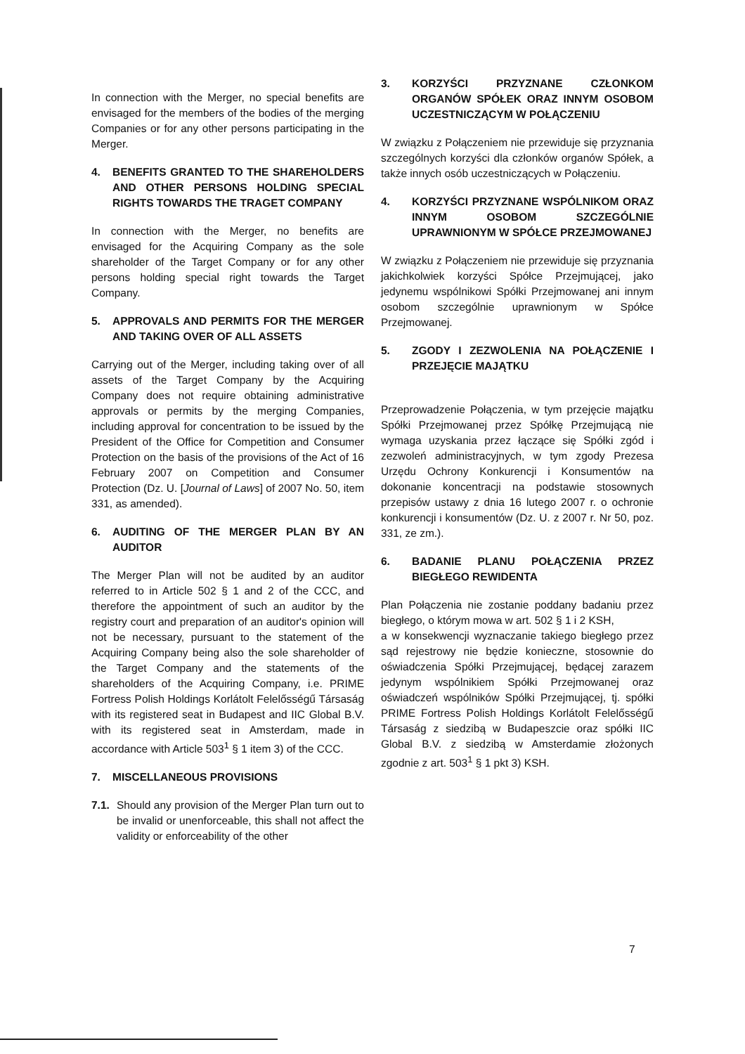In connection with the Merger, no special benefits are envisaged for the members of the bodies of the merging Companies or for any other persons participating in the Merger.
4. BENEFITS GRANTED TO THE SHAREHOLDERS AND OTHER PERSONS HOLDING SPECIAL RIGHTS TOWARDS THE TRAGET COMPANY
In connection with the Merger, no benefits are envisaged for the Acquiring Company as the sole shareholder of the Target Company or for any other persons holding special right towards the Target Company.
5. APPROVALS AND PERMITS FOR THE MERGER AND TAKING OVER OF ALL ASSETS
Carrying out of the Merger, including taking over of all assets of the Target Company by the Acquiring Company does not require obtaining administrative approvals or permits by the merging Companies, including approval for concentration to be issued by the President of the Office for Competition and Consumer Protection on the basis of the provisions of the Act of 16 February 2007 on Competition and Consumer Protection (Dz. U. [Journal of Laws] of 2007 No. 50, item 331, as amended).
6. AUDITING OF THE MERGER PLAN BY AN AUDITOR
The Merger Plan will not be audited by an auditor referred to in Article 502 § 1 and 2 of the CCC, and therefore the appointment of such an auditor by the registry court and preparation of an auditor's opinion will not be necessary, pursuant to the statement of the Acquiring Company being also the sole shareholder of the Target Company and the statements of the shareholders of the Acquiring Company, i.e. PRIME Fortress Polish Holdings Korlátolt Felelősségű Társaság with its registered seat in Budapest and IIC Global B.V. with its registered seat in Amsterdam, made in accordance with Article 503<sup>1</sup> § 1 item 3) of the CCC.
7. MISCELLANEOUS PROVISIONS
7.1. Should any provision of the Merger Plan turn out to be invalid or unenforceable, this shall not affect the validity or enforceability of the other
3. KORZYŚCI PRZYZNANE CZŁONKOM ORGANÓW SPÓŁEK ORAZ INNYM OSOBOM UCZESTNICZĄCYM W POŁĄCZENIU
W związku z Połączeniem nie przewiduje się przyznania szczególnych korzyści dla członków organów Spółek, a także innych osób uczestniczących w Połączeniu.
4. KORZYŚCI PRZYZNANE WSPÓLNIKOM ORAZ INNYM OSOBOM SZCZEGÓLNIE UPRAWNIONYM W SPÓŁCE PRZEJMOWANEJ
W związku z Połączeniem nie przewiduje się przyznania jakichkolwiek korzyści Spółce Przejmującej, jako jedynemu wspólnikowi Spółki Przejmowanej ani innym osobom szczególnie uprawnionym w Spółce Przejmowanej.
5. ZGODY I ZEZWOLENIA NA POŁĄCZENIE I PRZEJĘCIE MAJĄTKU
Przeprowadzenie Połączenia, w tym przejęcie majątku Spółki Przejmowanej przez Spółkę Przejmującą nie wymaga uzyskania przez łączące się Spółki zgód i zezwoleń administracyjnych, w tym zgody Prezesa Urzędu Ochrony Konkurencji i Konsumentów na dokonanie koncentracji na podstawie stosownych przepisów ustawy z dnia 16 lutego 2007 r. o ochronie konkurencji i konsumentów (Dz. U. z 2007 r. Nr 50, poz. 331, ze zm.).
6. BADANIE PLANU POŁĄCZENIA PRZEZ BIEGŁEGO REWIDENTA
Plan Połączenia nie zostanie poddany badaniu przez biegłego, o którym mowa w art. 502 § 1 i 2 KSH,
a w konsekwencji wyznaczanie takiego biegłego przez sąd rejestrowy nie będzie konieczne, stosownie do oświadczenia Spółki Przejmującej, będącej zarazem jedynym wspólnikiem Spółki Przejmowanej oraz oświadczeń wspólników Spółki Przejmującej, tj. spółki PRIME Fortress Polish Holdings Korlátolt Felelősségű Társaság z siedzibą w Budapeszcie oraz spółki IIC Global B.V. z siedzibą w Amsterdamie złożonych zgodnie z art. 503<sup>1</sup> § 1 pkt 3) KSH.
7